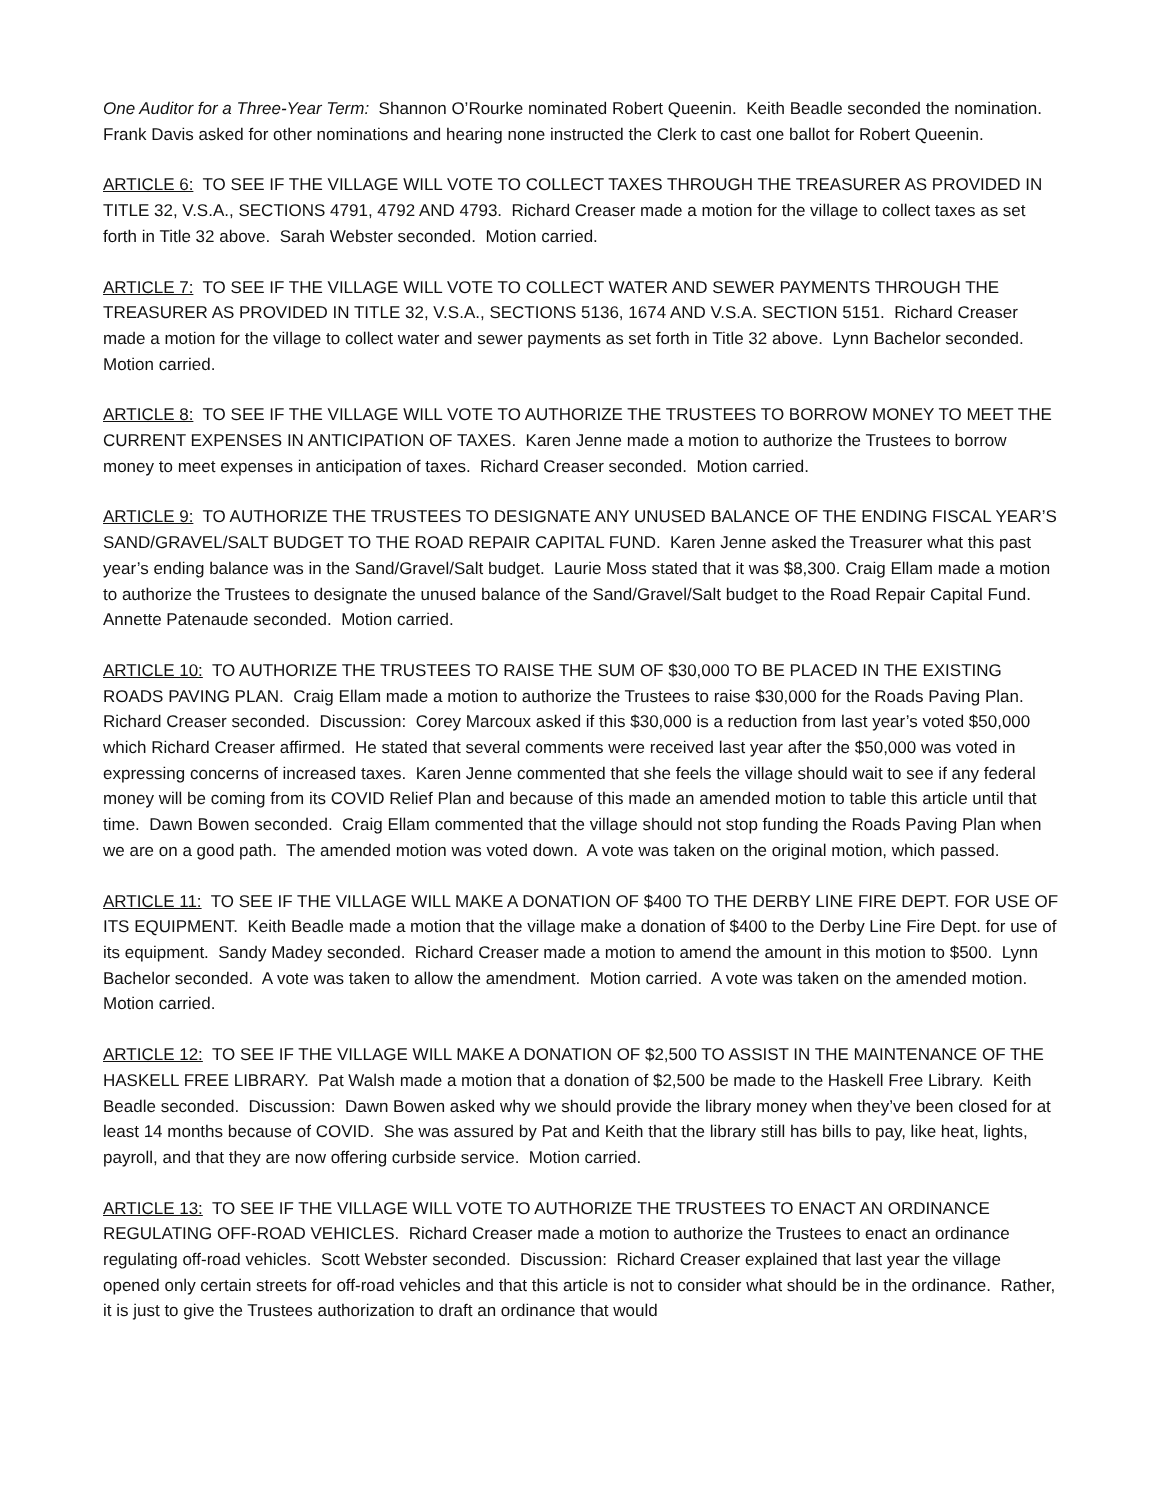One Auditor for a Three-Year Term: Shannon O’Rourke nominated Robert Queenin. Keith Beadle seconded the nomination. Frank Davis asked for other nominations and hearing none instructed the Clerk to cast one ballot for Robert Queenin.
ARTICLE 6: TO SEE IF THE VILLAGE WILL VOTE TO COLLECT TAXES THROUGH THE TREASURER AS PROVIDED IN TITLE 32, V.S.A., SECTIONS 4791, 4792 AND 4793. Richard Creaser made a motion for the village to collect taxes as set forth in Title 32 above. Sarah Webster seconded. Motion carried.
ARTICLE 7: TO SEE IF THE VILLAGE WILL VOTE TO COLLECT WATER AND SEWER PAYMENTS THROUGH THE TREASURER AS PROVIDED IN TITLE 32, V.S.A., SECTIONS 5136, 1674 AND V.S.A. SECTION 5151. Richard Creaser made a motion for the village to collect water and sewer payments as set forth in Title 32 above. Lynn Bachelor seconded. Motion carried.
ARTICLE 8: TO SEE IF THE VILLAGE WILL VOTE TO AUTHORIZE THE TRUSTEES TO BORROW MONEY TO MEET THE CURRENT EXPENSES IN ANTICIPATION OF TAXES. Karen Jenne made a motion to authorize the Trustees to borrow money to meet expenses in anticipation of taxes. Richard Creaser seconded. Motion carried.
ARTICLE 9: TO AUTHORIZE THE TRUSTEES TO DESIGNATE ANY UNUSED BALANCE OF THE ENDING FISCAL YEAR’S SAND/GRAVEL/SALT BUDGET TO THE ROAD REPAIR CAPITAL FUND. Karen Jenne asked the Treasurer what this past year’s ending balance was in the Sand/Gravel/Salt budget. Laurie Moss stated that it was $8,300. Craig Ellam made a motion to authorize the Trustees to designate the unused balance of the Sand/Gravel/Salt budget to the Road Repair Capital Fund. Annette Patenaude seconded. Motion carried.
ARTICLE 10: TO AUTHORIZE THE TRUSTEES TO RAISE THE SUM OF $30,000 TO BE PLACED IN THE EXISTING ROADS PAVING PLAN. Craig Ellam made a motion to authorize the Trustees to raise $30,000 for the Roads Paving Plan. Richard Creaser seconded. Discussion: Corey Marcoux asked if this $30,000 is a reduction from last year’s voted $50,000 which Richard Creaser affirmed. He stated that several comments were received last year after the $50,000 was voted in expressing concerns of increased taxes. Karen Jenne commented that she feels the village should wait to see if any federal money will be coming from its COVID Relief Plan and because of this made an amended motion to table this article until that time. Dawn Bowen seconded. Craig Ellam commented that the village should not stop funding the Roads Paving Plan when we are on a good path. The amended motion was voted down. A vote was taken on the original motion, which passed.
ARTICLE 11: TO SEE IF THE VILLAGE WILL MAKE A DONATION OF $400 TO THE DERBY LINE FIRE DEPT. FOR USE OF ITS EQUIPMENT. Keith Beadle made a motion that the village make a donation of $400 to the Derby Line Fire Dept. for use of its equipment. Sandy Madey seconded. Richard Creaser made a motion to amend the amount in this motion to $500. Lynn Bachelor seconded. A vote was taken to allow the amendment. Motion carried. A vote was taken on the amended motion. Motion carried.
ARTICLE 12: TO SEE IF THE VILLAGE WILL MAKE A DONATION OF $2,500 TO ASSIST IN THE MAINTENANCE OF THE HASKELL FREE LIBRARY. Pat Walsh made a motion that a donation of $2,500 be made to the Haskell Free Library. Keith Beadle seconded. Discussion: Dawn Bowen asked why we should provide the library money when they’ve been closed for at least 14 months because of COVID. She was assured by Pat and Keith that the library still has bills to pay, like heat, lights, payroll, and that they are now offering curbside service. Motion carried.
ARTICLE 13: TO SEE IF THE VILLAGE WILL VOTE TO AUTHORIZE THE TRUSTEES TO ENACT AN ORDINANCE REGULATING OFF-ROAD VEHICLES. Richard Creaser made a motion to authorize the Trustees to enact an ordinance regulating off-road vehicles. Scott Webster seconded. Discussion: Richard Creaser explained that last year the village opened only certain streets for off-road vehicles and that this article is not to consider what should be in the ordinance. Rather, it is just to give the Trustees authorization to draft an ordinance that would